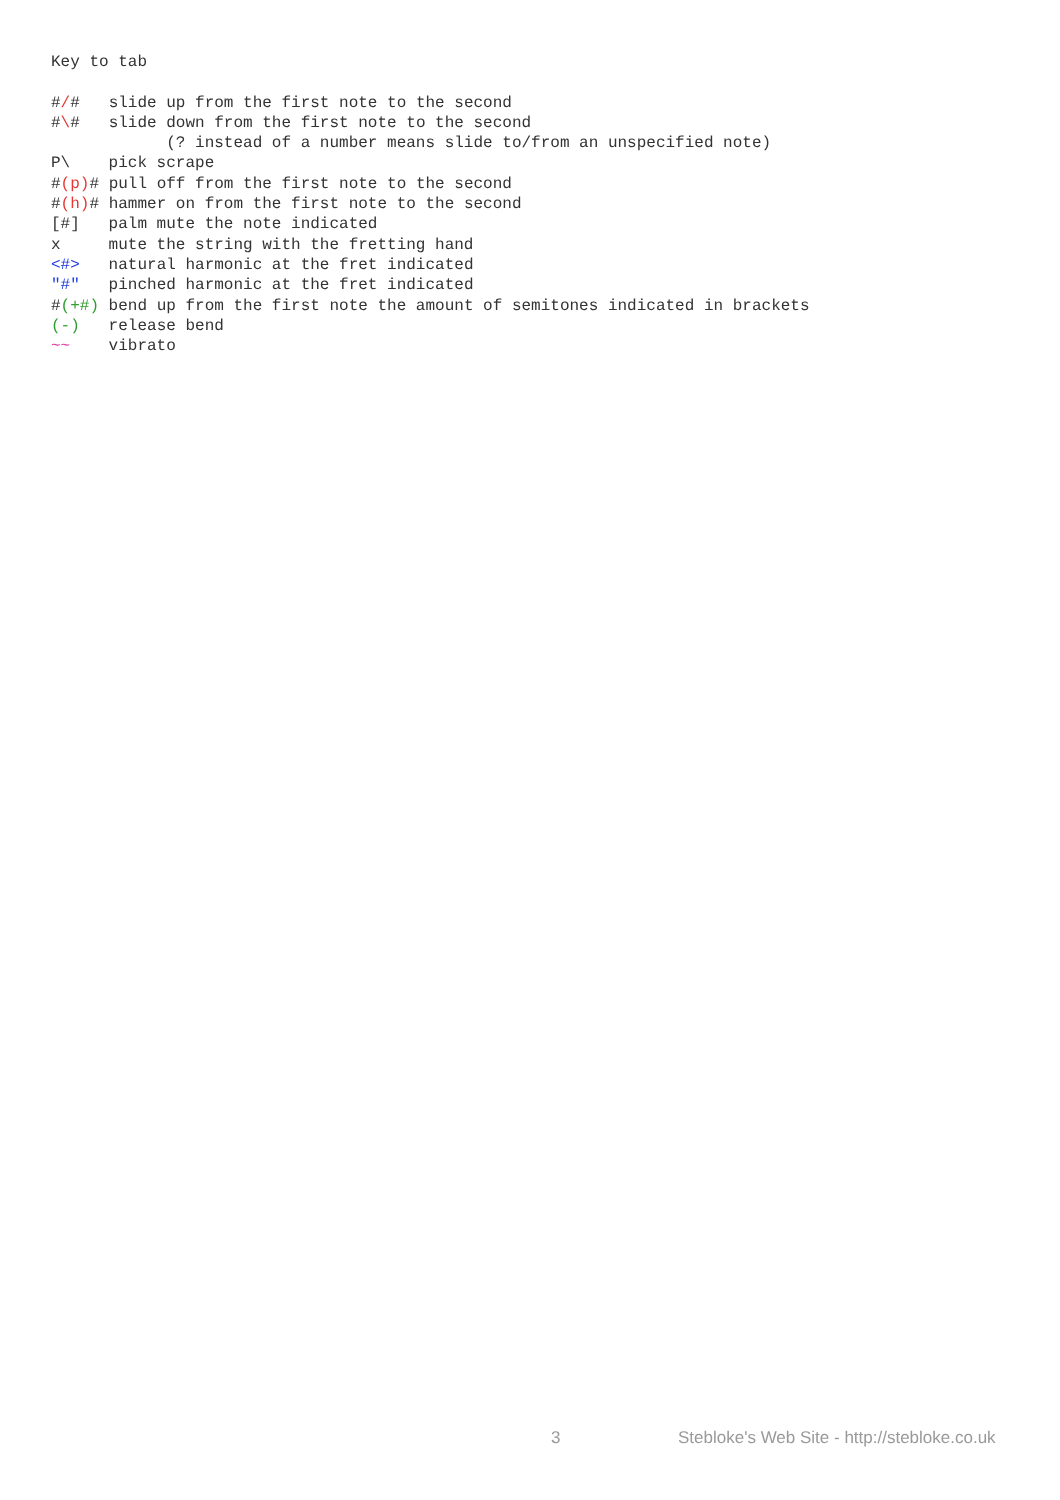Key to tab

#/#   slide up from the first note to the second
#\#   slide down from the first note to the second
            (? instead of a number means slide to/from an unspecified note)
P\    pick scrape
#(p)# pull off from the first note to the second
#(h)# hammer on from the first note to the second
[#]   palm mute the note indicated
x     mute the string with the fretting hand
<#>   natural harmonic at the fret indicated
"#"   pinched harmonic at the fret indicated
#(+#) bend up from the first note the amount of semitones indicated in brackets
(-)   release bend
~~    vibrato
3 Stebloke's Web Site - http://stebloke.co.uk